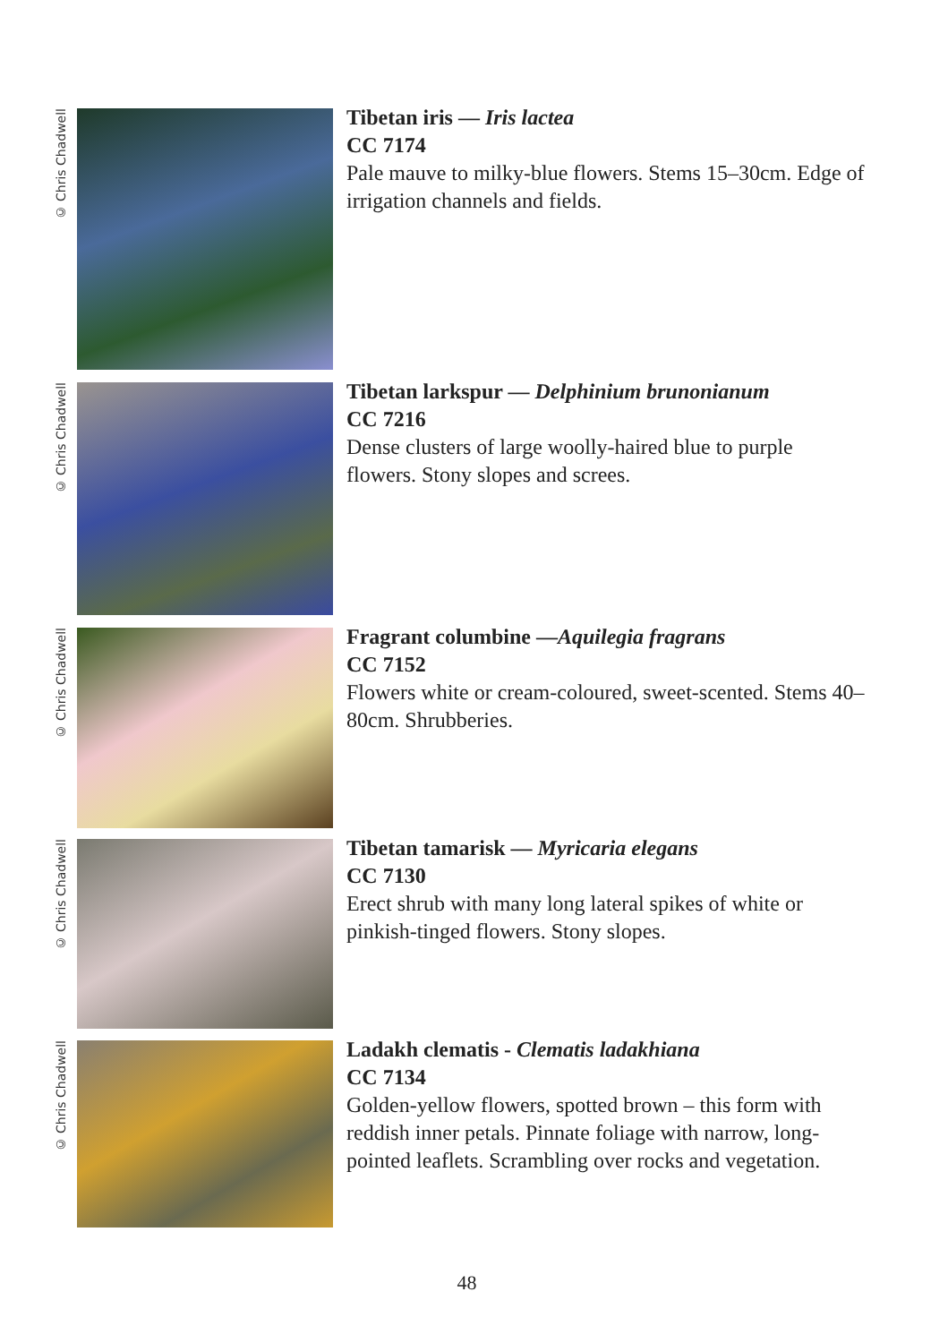© Chris Chadwell
Tibetan iris — Iris lactea
CC 7174
Pale mauve to milky-blue flowers. Stems 15–30cm. Edge of irrigation channels and fields.
© Chris Chadwell
Tibetan larkspur — Delphinium brunonianum
CC 7216
Dense clusters of large woolly-haired blue to purple flowers. Stony slopes and screes.
© Chris Chadwell
Fragrant columbine —Aquilegia fragrans
CC 7152
Flowers white or cream-coloured, sweet-scented. Stems 40–80cm. Shrubberies.
© Chris Chadwell
Tibetan tamarisk — Myricaria elegans
CC 7130
Erect shrub with many long lateral spikes of white or pinkish-tinged flowers. Stony slopes.
© Chris Chadwell
Ladakh clematis - Clematis ladakhiana
CC 7134
Golden-yellow flowers, spotted brown – this form with reddish inner petals. Pinnate foliage with narrow, long-pointed leaflets. Scrambling over rocks and vegetation.
48